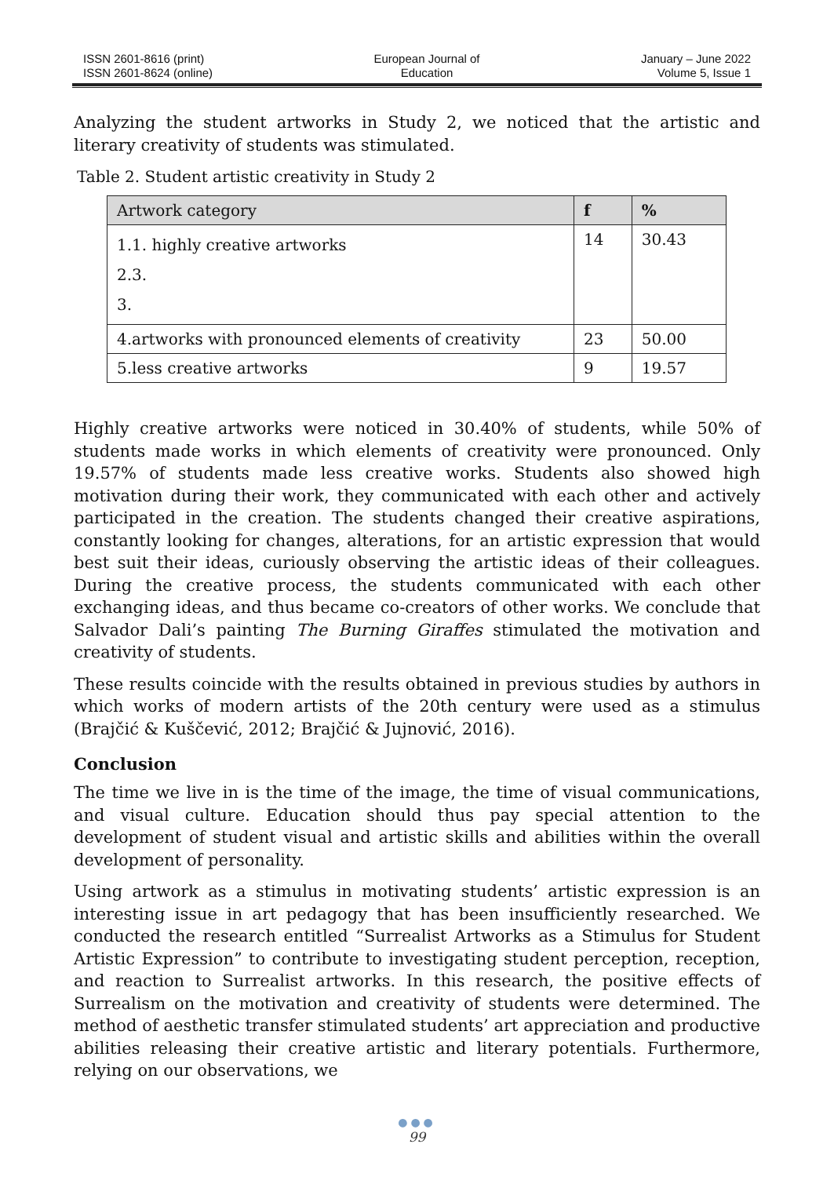ISSN 2601-8616 (print)
ISSN 2601-8624 (online)
European Journal of
Education
January – June 2022
Volume 5, Issue 1
Analyzing the student artworks in Study 2, we noticed that the artistic and literary creativity of students was stimulated.
Table 2. Student artistic creativity in Study 2
| Artwork category | f | % |
| --- | --- | --- |
| 1.1. highly creative artworks 2.3. 3. | 14 | 30.43 |
| 4.artworks with pronounced elements of creativity | 23 | 50.00 |
| 5.less creative artworks | 9 | 19.57 |
Highly creative artworks were noticed in 30.40% of students, while 50% of students made works in which elements of creativity were pronounced. Only 19.57% of students made less creative works. Students also showed high motivation during their work, they communicated with each other and actively participated in the creation. The students changed their creative aspirations, constantly looking for changes, alterations, for an artistic expression that would best suit their ideas, curiously observing the artistic ideas of their colleagues. During the creative process, the students communicated with each other exchanging ideas, and thus became co-creators of other works. We conclude that Salvador Dali’s painting The Burning Giraffes stimulated the motivation and creativity of students.
These results coincide with the results obtained in previous studies by authors in which works of modern artists of the 20th century were used as a stimulus (Brajčić & Kuščević, 2012; Brajčić & Jujnović, 2016).
Conclusion
The time we live in is the time of the image, the time of visual communications, and visual culture. Education should thus pay special attention to the development of student visual and artistic skills and abilities within the overall development of personality.
Using artwork as a stimulus in motivating students’ artistic expression is an interesting issue in art pedagogy that has been insufficiently researched. We conducted the research entitled “Surrealist Artworks as a Stimulus for Student Artistic Expression” to contribute to investigating student perception, reception, and reaction to Surrealist artworks. In this research, the positive effects of Surrealism on the motivation and creativity of students were determined. The method of aesthetic transfer stimulated students’ art appreciation and productive abilities releasing their creative artistic and literary potentials. Furthermore, relying on our observations, we
●●●
99